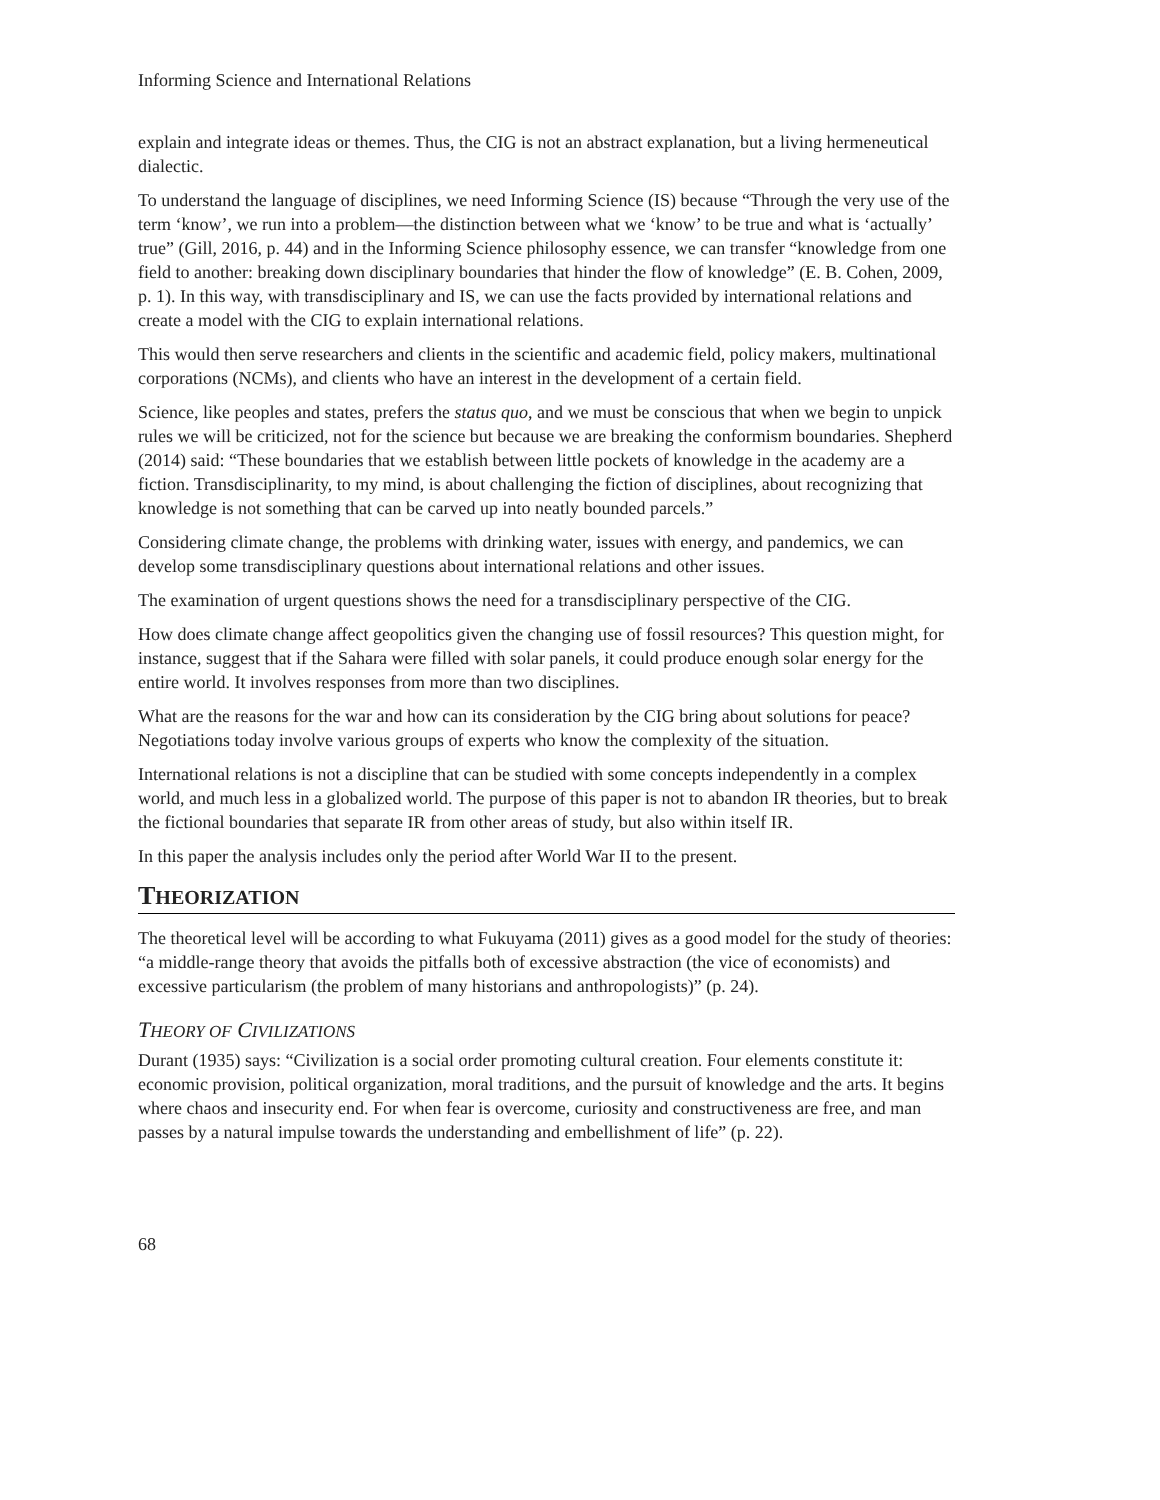Informing Science and International Relations
explain and integrate ideas or themes. Thus, the CIG is not an abstract explanation, but a living hermeneutical dialectic.
To understand the language of disciplines, we need Informing Science (IS) because “Through the very use of the term ‘know’, we run into a problem—the distinction between what we ‘know’ to be true and what is ‘actually’ true” (Gill, 2016, p. 44) and in the Informing Science philosophy essence, we can transfer “knowledge from one field to another: breaking down disciplinary boundaries that hinder the flow of knowledge” (E. B. Cohen, 2009, p. 1). In this way, with transdisciplinary and IS, we can use the facts provided by international relations and create a model with the CIG to explain international relations.
This would then serve researchers and clients in the scientific and academic field, policy makers, multinational corporations (NCMs), and clients who have an interest in the development of a certain field.
Science, like peoples and states, prefers the status quo, and we must be conscious that when we begin to unpick rules we will be criticized, not for the science but because we are breaking the conformism boundaries. Shepherd (2014) said: “These boundaries that we establish between little pockets of knowledge in the academy are a fiction. Transdisciplinarity, to my mind, is about challenging the fiction of disciplines, about recognizing that knowledge is not something that can be carved up into neatly bounded parcels.”
Considering climate change, the problems with drinking water, issues with energy, and pandemics, we can develop some transdisciplinary questions about international relations and other issues.
The examination of urgent questions shows the need for a transdisciplinary perspective of the CIG.
How does climate change affect geopolitics given the changing use of fossil resources? This question might, for instance, suggest that if the Sahara were filled with solar panels, it could produce enough solar energy for the entire world. It involves responses from more than two disciplines.
What are the reasons for the war and how can its consideration by the CIG bring about solutions for peace? Negotiations today involve various groups of experts who know the complexity of the situation.
International relations is not a discipline that can be studied with some concepts independently in a complex world, and much less in a globalized world. The purpose of this paper is not to abandon IR theories, but to break the fictional boundaries that separate IR from other areas of study, but also within itself IR.
In this paper the analysis includes only the period after World War II to the present.
THEORIZATION
The theoretical level will be according to what Fukuyama (2011) gives as a good model for the study of theories: “a middle-range theory that avoids the pitfalls both of excessive abstraction (the vice of economists) and excessive particularism (the problem of many historians and anthropologists)” (p. 24).
THEORY OF CIVILIZATIONS
Durant (1935) says: “Civilization is a social order promoting cultural creation. Four elements constitute it: economic provision, political organization, moral traditions, and the pursuit of knowledge and the arts. It begins where chaos and insecurity end. For when fear is overcome, curiosity and constructiveness are free, and man passes by a natural impulse towards the understanding and embellishment of life” (p. 22).
68